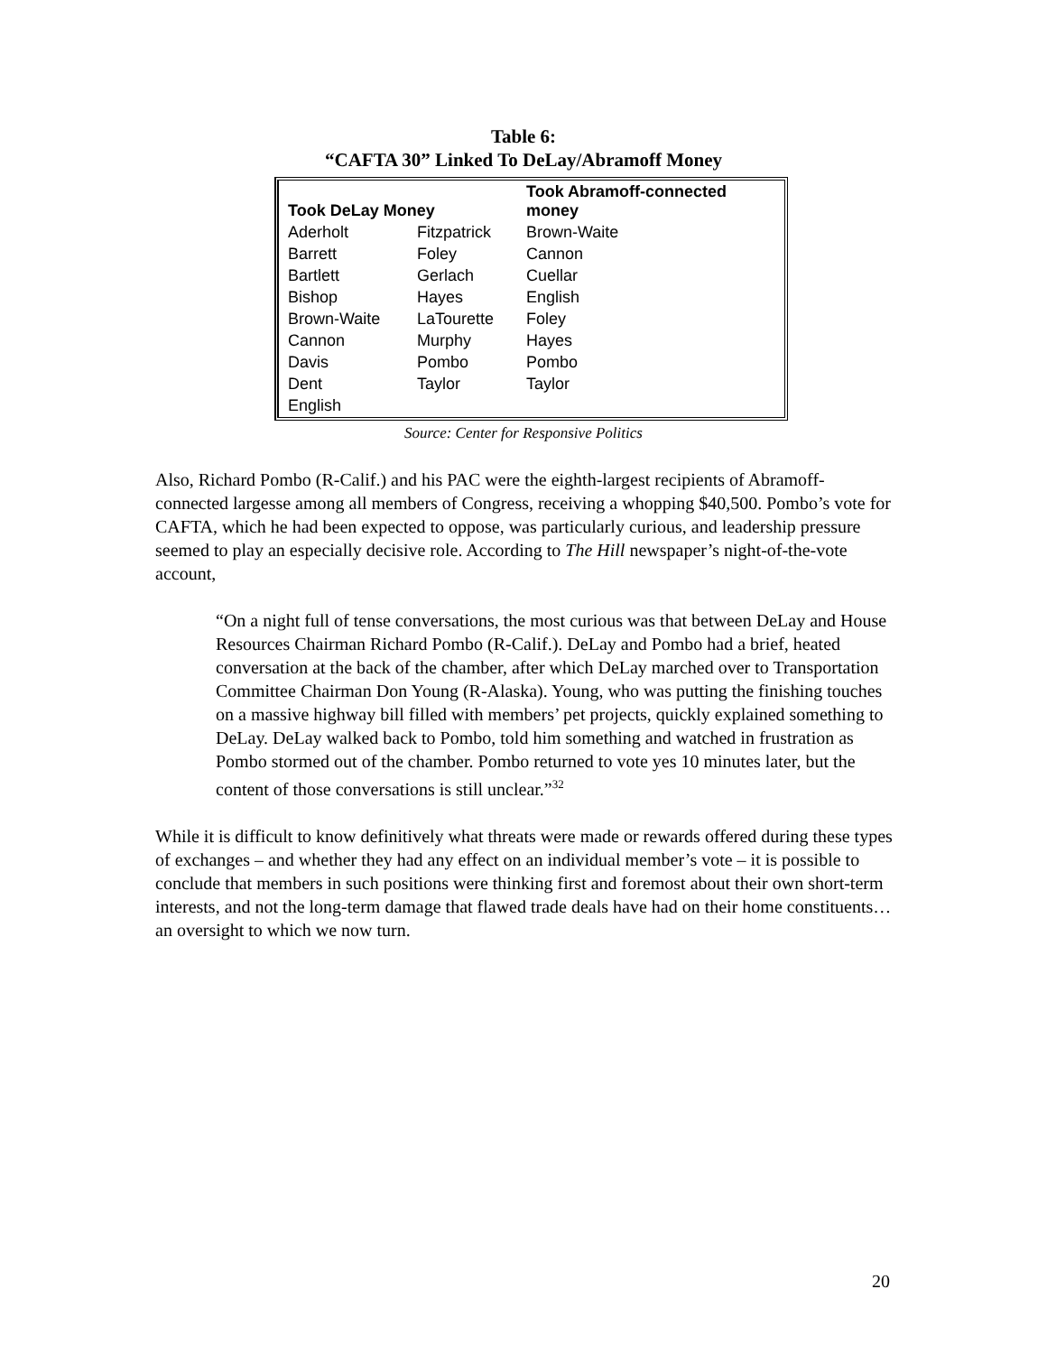Table 6:
“CAFTA 30” Linked To DeLay/Abramoff Money
| Took DeLay Money | | Took Abramoff-connected money |
| --- | --- | --- |
| Aderholt | Fitzpatrick | Brown-Waite |
| Barrett | Foley | Cannon |
| Bartlett | Gerlach | Cuellar |
| Bishop | Hayes | English |
| Brown-Waite | LaTourette | Foley |
| Cannon | Murphy | Hayes |
| Davis | Pombo | Pombo |
| Dent | Taylor | Taylor |
| English | | |
Source: Center for Responsive Politics
Also, Richard Pombo (R-Calif.) and his PAC were the eighth-largest recipients of Abramoff-connected largesse among all members of Congress, receiving a whopping $40,500. Pombo’s vote for CAFTA, which he had been expected to oppose, was particularly curious, and leadership pressure seemed to play an especially decisive role. According to The Hill newspaper’s night-of-the-vote account,
“On a night full of tense conversations, the most curious was that between DeLay and House Resources Chairman Richard Pombo (R-Calif.). DeLay and Pombo had a brief, heated conversation at the back of the chamber, after which DeLay marched over to Transportation Committee Chairman Don Young (R-Alaska). Young, who was putting the finishing touches on a massive highway bill filled with members’ pet projects, quickly explained something to DeLay. DeLay walked back to Pombo, told him something and watched in frustration as Pombo stormed out of the chamber. Pombo returned to vote yes 10 minutes later, but the content of those conversations is still unclear.”<sup>32</sup>
While it is difficult to know definitively what threats were made or rewards offered during these types of exchanges – and whether they had any effect on an individual member’s vote – it is possible to conclude that members in such positions were thinking first and foremost about their own short-term interests, and not the long-term damage that flawed trade deals have had on their home constituents… an oversight to which we now turn.
20